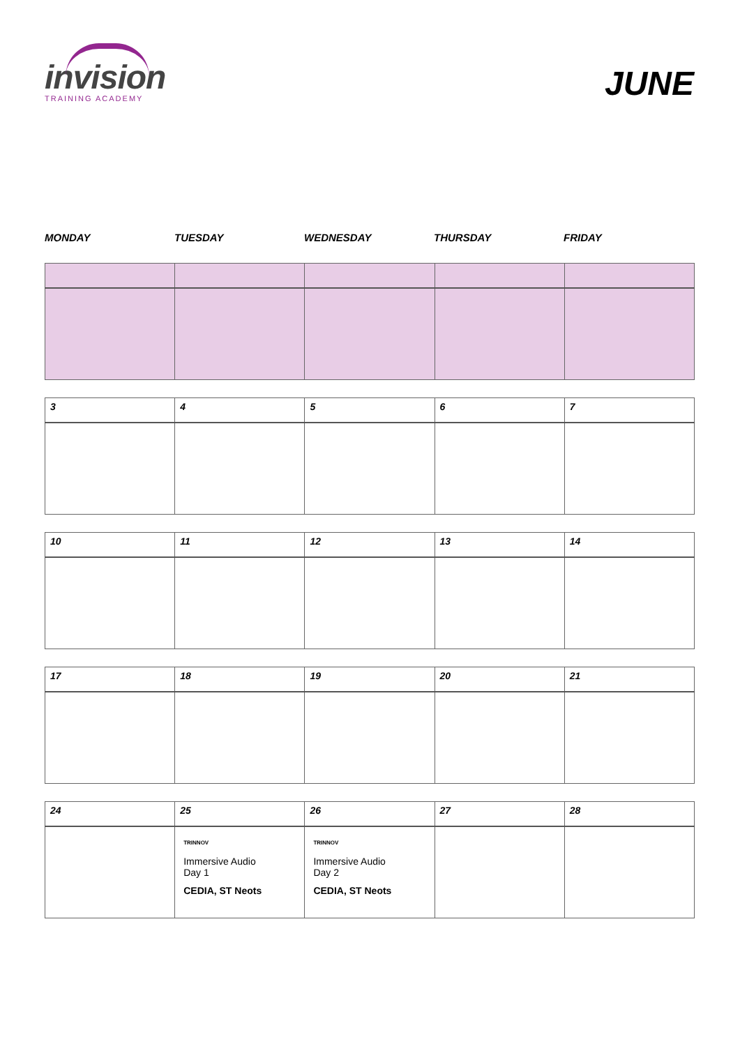invision
TRAINING ACADEMY
JUNE
MONDAY TUESDAY WEDNESDAY THURSDAY FRIDAY
| 3 | 4 | 5 | 6 | 7 |
| 10 | 11 | 12 | 13 | 14 |
| 17 | 18 | 19 | 20 | 21 |
| 24 | 25 | 26 | 27 | 28 |
| | TRINNOV Immersive Audio Day 1 CEDIA, ST Neots | TRINNOV Immersive Audio Day 2 CEDIA, ST Neots | | |